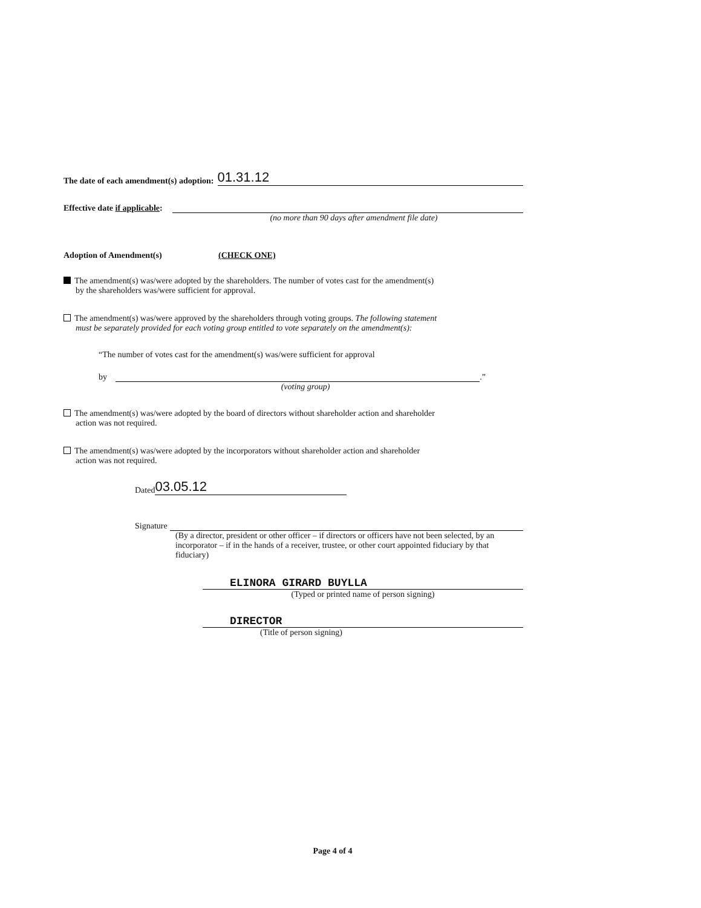The date of each amendment(s) adoption: 01.31.12
Effective date if applicable:
(no more than 90 days after amendment file date)
Adoption of Amendment(s) (CHECK ONE)
The amendment(s) was/were adopted by the shareholders. The number of votes cast for the amendment(s)
by the shareholders was/were sufficient for approval.
The amendment(s) was/were approved by the shareholders through voting groups. The following statement
must be separately provided for each voting group entitled to vote separately on the amendment(s):
“The number of votes cast for the amendment(s) was/were sufficient for approval
by
.”
(voting group)
The amendment(s) was/were adopted by the board of directors without shareholder action and shareholder
action was not required.
The amendment(s) was/were adopted by the incorporators without shareholder action and shareholder
action was not required.
Dated 03.05.12
Signature
(By a director, president or other officer – if directors or officers have not been selected, by an incorporator – if in the hands of a receiver, trustee, or other court appointed fiduciary by that fiduciary)
ELINORA GIRARD BUYLLA
(Typed or printed name of person signing)
DIRECTOR
(Title of person signing)
Page 4 of 4